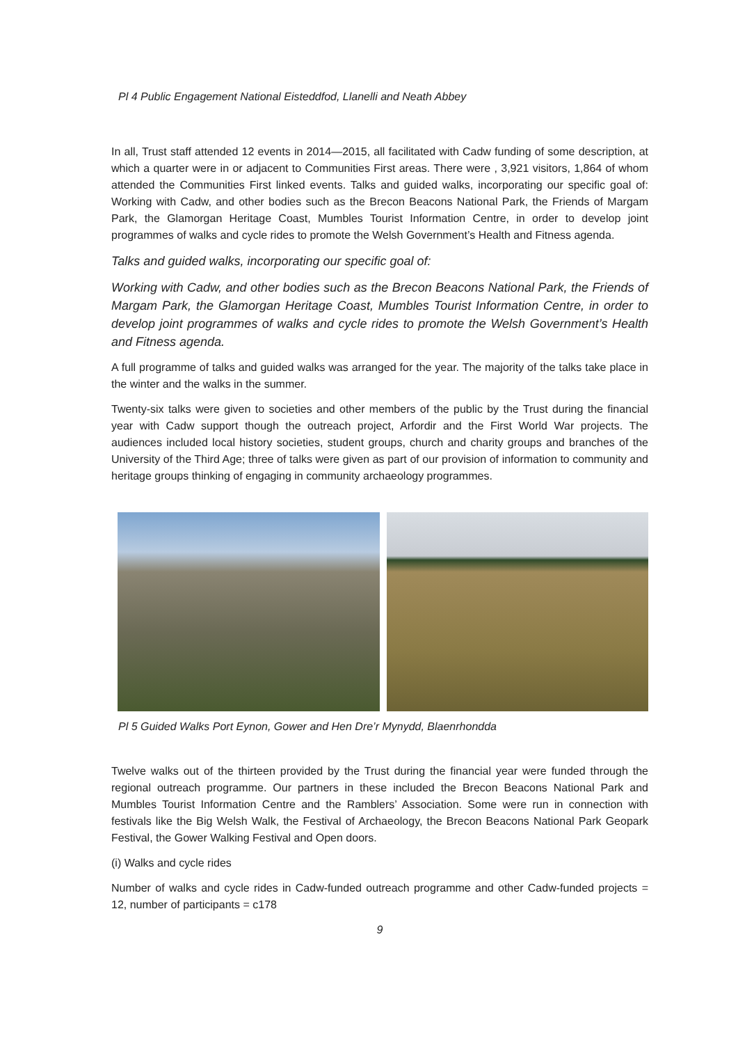Pl 4 Public Engagement National Eisteddfod, Llanelli and Neath Abbey
In all, Trust staff attended 12 events in 2014—2015, all facilitated with Cadw funding of some description, at which a quarter were in or adjacent to Communities First areas. There were , 3,921 visitors, 1,864 of whom attended the Communities First linked events. Talks and guided walks, incorporating our specific goal of: Working with Cadw, and other bodies such as the Brecon Beacons National Park, the Friends of Margam Park, the Glamorgan Heritage Coast, Mumbles Tourist Information Centre, in order to develop joint programmes of walks and cycle rides to promote the Welsh Government’s Health and Fitness agenda.
Talks and guided walks, incorporating our specific goal of:
Working with Cadw, and other bodies such as the Brecon Beacons National Park, the Friends of Margam Park, the Glamorgan Heritage Coast, Mumbles Tourist Information Centre, in order to develop joint programmes of walks and cycle rides to promote the Welsh Government’s Health and Fitness agenda.
A full programme of talks and guided walks was arranged for the year. The majority of the talks take place in the winter and the walks in the summer.
Twenty-six talks were given to societies and other members of the public by the Trust during the financial year with Cadw support though the outreach project, Arfordir and the First World War projects. The audiences included local history societies, student groups, church and charity groups and branches of the University of the Third Age; three of talks were given as part of our provision of information to community and heritage groups thinking of engaging in community archaeology programmes.
Pl 5 Guided Walks Port Eynon, Gower and Hen Dre’r Mynydd, Blaenrhondda
Twelve walks out of the thirteen provided by the Trust during the financial year were funded through the regional outreach programme. Our partners in these included the Brecon Beacons National Park and Mumbles Tourist Information Centre and the Ramblers’ Association. Some were run in connection with festivals like the Big Welsh Walk, the Festival of Archaeology, the Brecon Beacons National Park Geopark Festival, the Gower Walking Festival and Open doors.
(i) Walks and cycle rides
Number of walks and cycle rides in Cadw-funded outreach programme and other Cadw-funded projects = 12, number of participants = c178
9